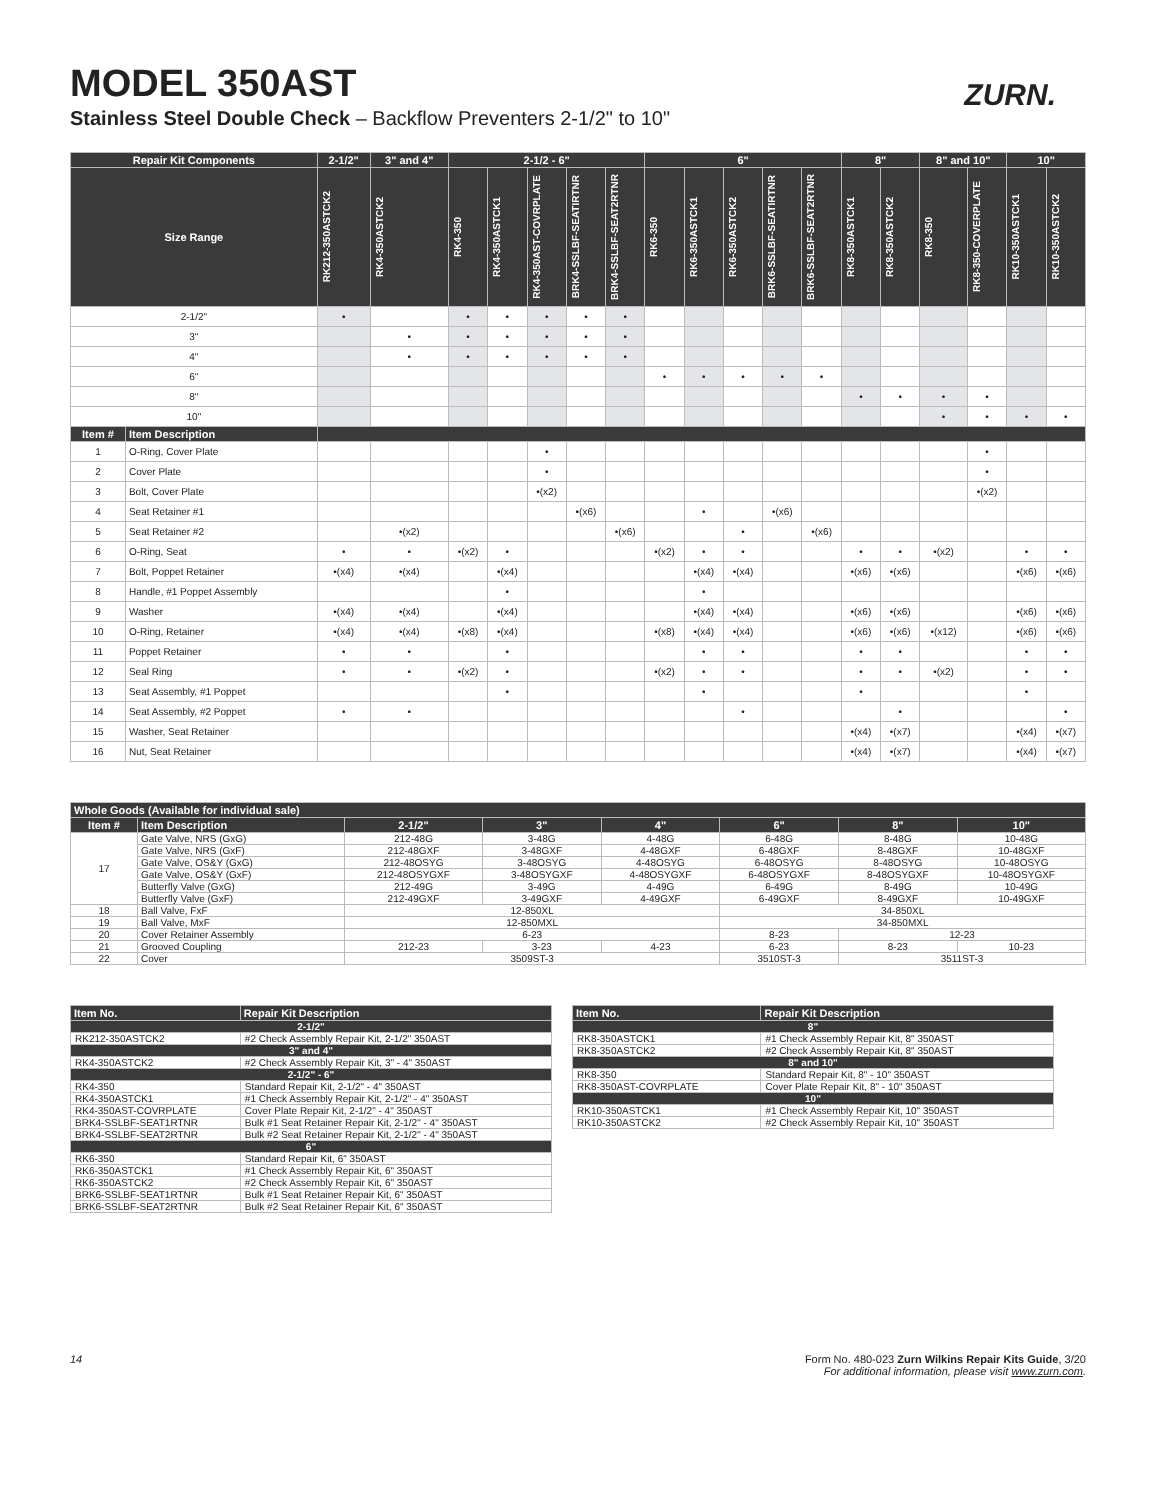MODEL 350AST
Stainless Steel Double Check – Backflow Preventers 2-1/2" to 10"
ZURN.
| Repair Kit Components | | 2-1/2" | 3" and 4" | 2-1/2 - 6" | | | | | 6" | | | | | 8" | | 8" and 10" | | 10" | |
| --- | --- | --- | --- | --- | --- | --- | --- | --- | --- | --- | --- | --- | --- | --- | --- | --- | --- | --- | --- |
| Size Range | | RK212-350ASTCK2 | RK4-350ASTCK2 | RK4-350 | RK4-350ASTCK1 | RK4-350AST-COVRPLATE | BRK4-SSLBF-SEATIRTNR | BRK4-SSLBF-SEAT2RTNR | RK6-350 | RK6-350ASTCK1 | RK6-350ASTCK2 | BRK6-SSLBF-SEATIRTNR | BRK6-SSLBF-SEAT2RTNR | RK8-350ASTCK1 | RK8-350ASTCK2 | RK8-350 | RK8-350-COVERPLATE | RK10-350ASTCK1 | RK10-350ASTCK2 |
| 2-1/2" | | • | | • | • | • | • | • | | | | | | | | | | | |
| 3" | | | • | • | • | • | • | • | | | | | | | | | | | |
| 4" | | | • | • | • | • | • | • | | | | | | | | | | | |
| 6" | | | | | | | | | • | • | • | • | • | | | | | | |
| 8" | | | | | | | | | | | | | | • | • | • | • | | |
| 10" | | | | | | | | | | | | | | | | • | • | • | • |
| Item # | Item Description | | | | | | | | | | | | | | | | | | |
| 1 | O-Ring, Cover Plate | | | | | • | | | | | | | | | | | • | | |
| 2 | Cover Plate | | | | | • | | | | | | | | | | | • | | |
| 3 | Bolt, Cover Plate | | | | | •(x2) | | | | | | | | | | | •(x2) | | |
| 4 | Seat Retainer #1 | | | | | | •(x6) | | | • | | •(x6) | | | | | | | |
| 5 | Seat Retainer #2 | | •(x2) | | | | | •(x6) | | | • | | •(x6) | | | | | | |
| 6 | O-Ring, Seat | • | • | •(x2) | • | | | | •(x2) | • | • | | | • | • | •(x2) | | • | • |
| 7 | Bolt, Poppet Retainer | •(x4) | •(x4) | | •(x4) | | | | | •(x4) | •(x4) | | | •(x6) | •(x6) | | | •(x6) | •(x6) |
| 8 | Handle, #1 Poppet Assembly | | | | • | | | | | • | | | | | | | | | |
| 9 | Washer | •(x4) | •(x4) | | •(x4) | | | | | •(x4) | •(x4) | | | •(x6) | •(x6) | | | •(x6) | •(x6) |
| 10 | O-Ring, Retainer | •(x4) | •(x4) | •(x8) | •(x4) | | | | •(x8) | •(x4) | •(x4) | | | •(x6) | •(x6) | •(x12) | | •(x6) | •(x6) |
| 11 | Poppet Retainer | • | • | | • | | | | | • | • | | | • | • | | | • | • |
| 12 | Seal Ring | • | • | •(x2) | • | | | | •(x2) | • | • | | | • | • | •(x2) | | • | • |
| 13 | Seat Assembly, #1 Poppet | | | | • | | | | | • | | | | • | | | | • | |
| 14 | Seat Assembly, #2 Poppet | • | • | | | | | | | | • | | | | • | | | | • |
| 15 | Washer, Seat Retainer | | | | | | | | | | | | | •(x4) | •(x7) | | | •(x4) | •(x7) |
| 16 | Nut, Seat Retainer | | | | | | | | | | | | | •(x4) | •(x7) | | | •(x4) | •(x7) |
| Whole Goods (Available for individual sale) | | | | | | | |
| --- | --- | --- | --- | --- | --- | --- | --- |
| Item # | Item Description | 2-1/2" | 3" | 4" | 6" | 8" | 10" |
| 17 | Gate Valve, NRS (GxG) | 212-48G | 3-48G | 4-48G | 6-48G | 8-48G | 10-48G |
| | Gate Valve, NRS (GxF) | 212-48GXF | 3-48GXF | 4-48GXF | 6-48GXF | 8-48GXF | 10-48GXF |
| | Gate Valve, OS&Y (GxG) | 212-48OSYG | 3-48OSYG | 4-48OSYG | 6-48OSYG | 8-48OSYG | 10-48OSYG |
| | Gate Valve, OS&Y (GxF) | 212-48OSYGXF | 3-48OSYGXF | 4-48OSYGXF | 6-48OSYGXF | 8-48OSYGXF | 10-48OSYGXF |
| | Butterfly Valve (GxG) | 212-49G | 3-49G | 4-49G | 6-49G | 8-49G | 10-49G |
| | Butterfly Valve (GxF) | 212-49GXF | 3-49GXF | 4-49GXF | 6-49GXF | 8-49GXF | 10-49GXF |
| 18 | Ball Valve, FxF | 12-850XL | | | 34-850XL | | |
| 19 | Ball Valve, MxF | 12-850MXL | | | 34-850MXL | | |
| 20 | Cover Retainer Assembly | 6-23 | | | 8-23 | 12-23 | |
| 21 | Grooved Coupling | 212-23 | 3-23 | 4-23 | 6-23 | 8-23 | 10-23 |
| 22 | Cover | 3509ST-3 | | | 3510ST-3 | 3511ST-3 | |
| Item No. | Repair Kit Description |
| --- | --- |
| 2-1/2" | |
| RK212-350ASTCK2 | #2 Check Assembly Repair Kit, 2-1/2" 350AST |
| 3" and 4" | |
| RK4-350ASTCK2 | #2 Check Assembly Repair Kit, 3" - 4" 350AST |
| 2-1/2" - 6" | |
| RK4-350 | Standard Repair Kit, 2-1/2" - 4" 350AST |
| RK4-350ASTCK1 | #1 Check Assembly Repair Kit, 2-1/2" - 4" 350AST |
| RK4-350AST-COVRPLATE | Cover Plate Repair Kit, 2-1/2" - 4" 350AST |
| BRK4-SSLBF-SEAT1RTNR | Bulk #1 Seat Retainer Repair Kit, 2-1/2" - 4" 350AST |
| BRK4-SSLBF-SEAT2RTNR | Bulk #2 Seat Retainer Repair Kit, 2-1/2" - 4" 350AST |
| 6" | |
| RK6-350 | Standard Repair Kit, 6" 350AST |
| RK6-350ASTCK1 | #1 Check Assembly Repair Kit, 6" 350AST |
| RK6-350ASTCK2 | #2 Check Assembly Repair Kit, 6" 350AST |
| BRK6-SSLBF-SEAT1RTNR | Bulk #1 Seat Retainer Repair Kit, 6" 350AST |
| BRK6-SSLBF-SEAT2RTNR | Bulk #2 Seat Retainer Repair Kit, 6" 350AST |
| Item No. | Repair Kit Description |
| --- | --- |
| 8" | |
| RK8-350ASTCK1 | #1 Check Assembly Repair Kit, 8" 350AST |
| RK8-350ASTCK2 | #2 Check Assembly Repair Kit, 8" 350AST |
| 8" and 10" | |
| RK8-350 | Standard Repair Kit, 8" - 10" 350AST |
| RK8-350AST-COVRPLATE | Cover Plate Repair Kit, 8" - 10" 350AST |
| 10" | |
| RK10-350ASTCK1 | #1 Check Assembly Repair Kit, 10" 350AST |
| RK10-350ASTCK2 | #2 Check Assembly Repair Kit, 10" 350AST |
14 Form No. 480-023 Zurn Wilkins Repair Kits Guide, 3/20
For additional information, please visit www.zurn.com.